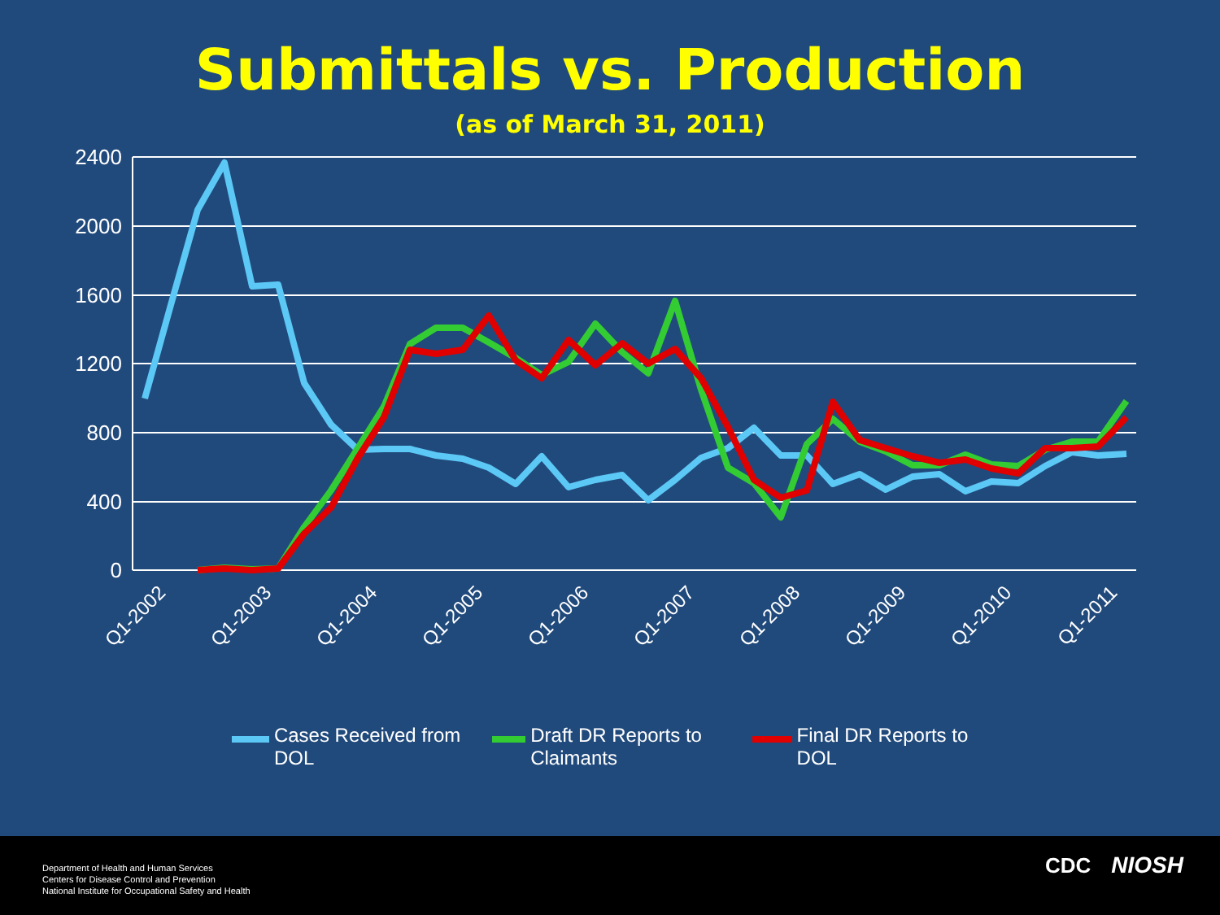Submittals vs. Production
(as of March 31, 2011)
2400
2000
1600
1200
800
400
0
Q1-2002
Q1-2003
Q1-2004
Q1-2005
Q1-2006
Q1-2007
Q1-2008
Q1-2009
Q1-2010
Q1-2011
Cases Received from DOL
Draft DR Reports to Claimants
Final DR Reports to DOL
Department of Health and Human Services
Centers for Disease Control and Prevention
National Institute for Occupational Safety and Health
CDC NIOSH